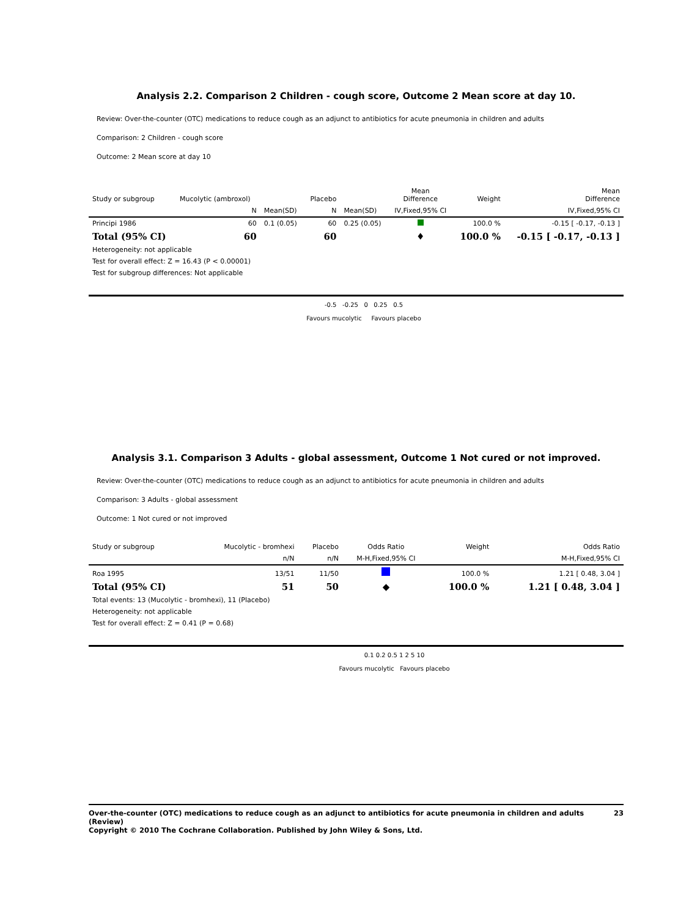Analysis 2.2. Comparison 2 Children - cough score, Outcome 2 Mean score at day 10.
Review: Over-the-counter (OTC) medications to reduce cough as an adjunct to antibiotics for acute pneumonia in children and adults
Comparison: 2 Children - cough score
Outcome: 2 Mean score at day 10
| Study or subgroup | Mucolytic (ambroxol) | | Placebo | | Mean Difference | Weight | Mean Difference |
| | N | Mean(SD) | N | Mean(SD) | IV,Fixed,95% CI | | IV,Fixed,95% CI |
| Principi 1986 | 60 | 0.1 (0.05) | 60 | 0.25 (0.05) | | 100.0 % | -0.15 [ -0.17, -0.13 ] |
| Total (95% CI) | 60 | | 60 | | ♦ | 100.0 % | -0.15 [ -0.17, -0.13 ] |
| Heterogeneity: not applicable | | | | | | | |
| Test for overall effect: Z = 16.43 (P < 0.00001) | | | | | | | |
| Test for subgroup differences: Not applicable | | | | | | | |
-0.5 -0.25 0 0.25 0.5
Favours mucolytic Favours placebo
Analysis 3.1. Comparison 3 Adults - global assessment, Outcome 1 Not cured or not improved.
Review: Over-the-counter (OTC) medications to reduce cough as an adjunct to antibiotics for acute pneumonia in children and adults
Comparison: 3 Adults - global assessment
Outcome: 1 Not cured or not improved
| Study or subgroup | Mucolytic - bromhexi | Placebo | Odds Ratio | Weight | Odds Ratio |
| | n/N | n/N | M-H,Fixed,95% CI | | M-H,Fixed,95% CI |
| Roa 1995 | 13/51 | 11/50 | | 100.0 % | 1.21 [ 0.48, 3.04 ] |
| Total (95% CI) | 51 | 50 | ◆ | 100.0 % | 1.21 [ 0.48, 3.04 ] |
| Total events: 13 (Mucolytic - bromhexi), 11 (Placebo) | | | | | |
| Heterogeneity: not applicable | | | | | |
| Test for overall effect: Z = 0.41 (P = 0.68) | | | | | |
0.1 0.2 0.5 1 2 5 10
Favours mucolytic Favours placebo
Over-the-counter (OTC) medications to reduce cough as an adjunct to antibiotics for acute pneumonia in children and adults (Review)
Copyright © 2010 The Cochrane Collaboration. Published by John Wiley & Sons, Ltd. 23